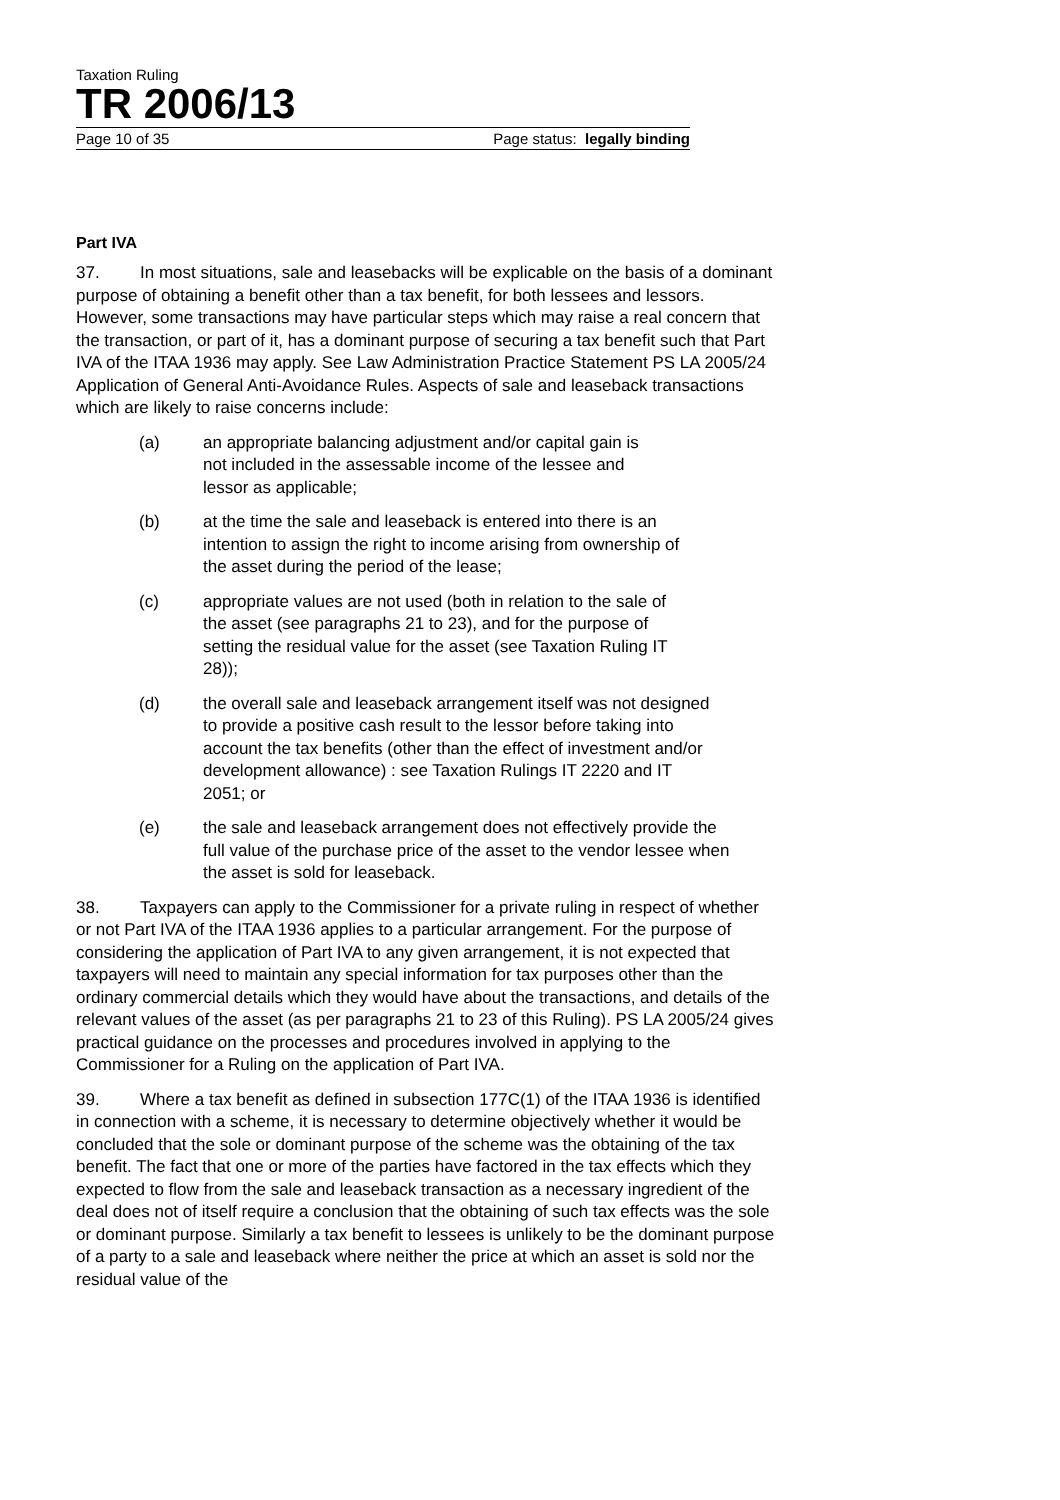Taxation Ruling
TR 2006/13
Page 10 of 35 Page status: legally binding
Part IVA
37. In most situations, sale and leasebacks will be explicable on the basis of a dominant purpose of obtaining a benefit other than a tax benefit, for both lessees and lessors. However, some transactions may have particular steps which may raise a real concern that the transaction, or part of it, has a dominant purpose of securing a tax benefit such that Part IVA of the ITAA 1936 may apply. See Law Administration Practice Statement PS LA 2005/24 Application of General Anti-Avoidance Rules. Aspects of sale and leaseback transactions which are likely to raise concerns include:
(a) an appropriate balancing adjustment and/or capital gain is not included in the assessable income of the lessee and lessor as applicable;
(b) at the time the sale and leaseback is entered into there is an intention to assign the right to income arising from ownership of the asset during the period of the lease;
(c) appropriate values are not used (both in relation to the sale of the asset (see paragraphs 21 to 23), and for the purpose of setting the residual value for the asset (see Taxation Ruling IT 28));
(d) the overall sale and leaseback arrangement itself was not designed to provide a positive cash result to the lessor before taking into account the tax benefits (other than the effect of investment and/or development allowance) : see Taxation Rulings IT 2220 and IT 2051; or
(e) the sale and leaseback arrangement does not effectively provide the full value of the purchase price of the asset to the vendor lessee when the asset is sold for leaseback.
38. Taxpayers can apply to the Commissioner for a private ruling in respect of whether or not Part IVA of the ITAA 1936 applies to a particular arrangement. For the purpose of considering the application of Part IVA to any given arrangement, it is not expected that taxpayers will need to maintain any special information for tax purposes other than the ordinary commercial details which they would have about the transactions, and details of the relevant values of the asset (as per paragraphs 21 to 23 of this Ruling). PS LA 2005/24 gives practical guidance on the processes and procedures involved in applying to the Commissioner for a Ruling on the application of Part IVA.
39. Where a tax benefit as defined in subsection 177C(1) of the ITAA 1936 is identified in connection with a scheme, it is necessary to determine objectively whether it would be concluded that the sole or dominant purpose of the scheme was the obtaining of the tax benefit. The fact that one or more of the parties have factored in the tax effects which they expected to flow from the sale and leaseback transaction as a necessary ingredient of the deal does not of itself require a conclusion that the obtaining of such tax effects was the sole or dominant purpose. Similarly a tax benefit to lessees is unlikely to be the dominant purpose of a party to a sale and leaseback where neither the price at which an asset is sold nor the residual value of the